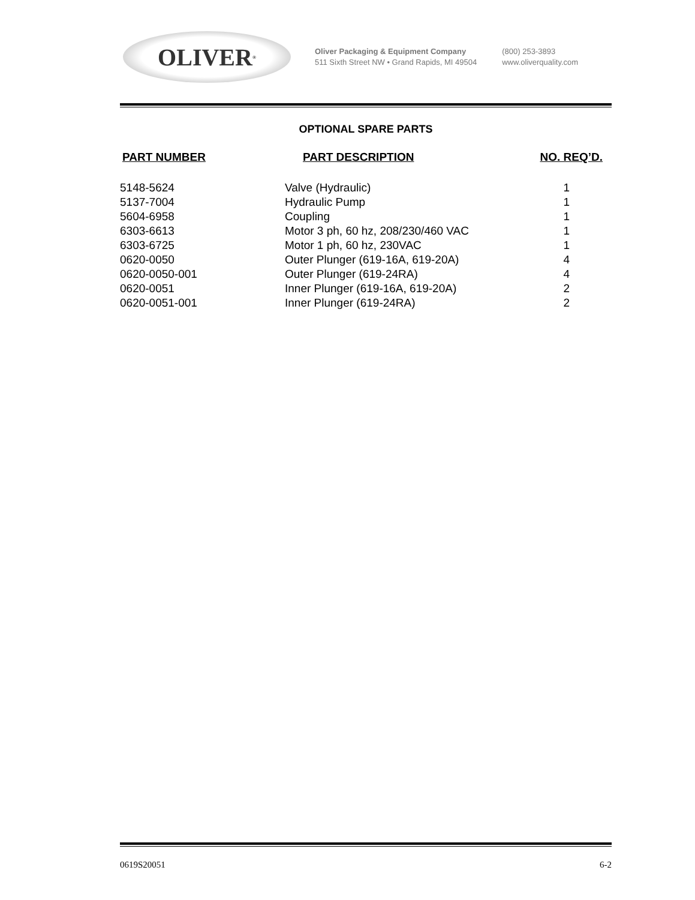OLIVER<sup>®</sup>
Oliver Packaging & Equipment Company
511 Sixth Street NW • Grand Rapids, MI 49504
(800) 253-3893
www.oliverquality.com
OPTIONAL SPARE PARTS
| PART NUMBER | PART DESCRIPTION | NO. REQ’D. |
| --- | --- | --- |
| 5148-5624 | Valve (Hydraulic) | 1 |
| 5137-7004 | Hydraulic Pump | 1 |
| 5604-6958 | Coupling | 1 |
| 6303-6613 | Motor 3 ph, 60 hz, 208/230/460 VAC | 1 |
| 6303-6725 | Motor 1 ph, 60 hz, 230VAC | 1 |
| 0620-0050 | Outer Plunger (619-16A, 619-20A) | 4 |
| 0620-0050-001 | Outer Plunger (619-24RA) | 4 |
| 0620-0051 | Inner Plunger (619-16A, 619-20A) | 2 |
| 0620-0051-001 | Inner Plunger (619-24RA) | 2 |
0619S20051 6-2